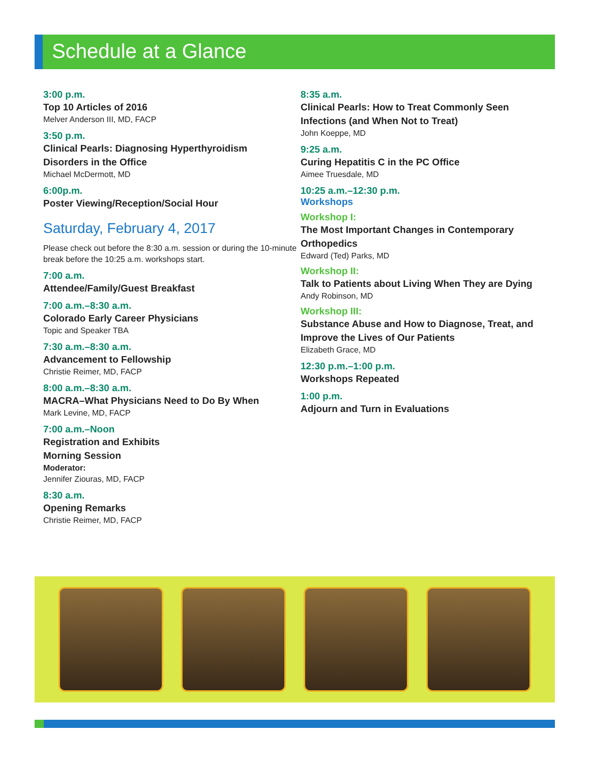Schedule at a Glance
3:00 p.m.
Top 10 Articles of 2016
Melver Anderson III, MD, FACP
3:50 p.m.
Clinical Pearls: Diagnosing Hyperthyroidism
Disorders in the Office
Michael McDermott, MD
6:00p.m.
Poster Viewing/Reception/Social Hour
Saturday, February 4, 2017
Please check out before the 8:30 a.m. session or during the 10-minute break before the 10:25 a.m. workshops start.
7:00 a.m.
Attendee/Family/Guest Breakfast
7:00 a.m.–8:30 a.m.
Colorado Early Career Physicians
Topic and Speaker TBA
7:30 a.m.–8:30 a.m.
Advancement to Fellowship
Christie Reimer, MD, FACP
8:00 a.m.–8:30 a.m.
MACRA–What Physicians Need to Do By When
Mark Levine, MD, FACP
7:00 a.m.–Noon
Registration and Exhibits
Morning Session
Moderator:
Jennifer Ziouras, MD, FACP
8:30 a.m.
Opening Remarks
Christie Reimer, MD, FACP
8:35 a.m.
Clinical Pearls: How to Treat Commonly Seen Infections (and When Not to Treat)
John Koeppe, MD
9:25 a.m.
Curing Hepatitis C in the PC Office
Aimee Truesdale, MD
10:25 a.m.–12:30 p.m.
Workshops
Workshop I:
The Most Important Changes in Contemporary Orthopedics
Edward (Ted) Parks, MD
Workshop II:
Talk to Patients about Living When They are Dying
Andy Robinson, MD
Workshop III:
Substance Abuse and How to Diagnose, Treat, and Improve the Lives of Our Patients
Elizabeth Grace, MD
12:30 p.m.–1:00 p.m.
Workshops Repeated
1:00 p.m.
Adjourn and Turn in Evaluations